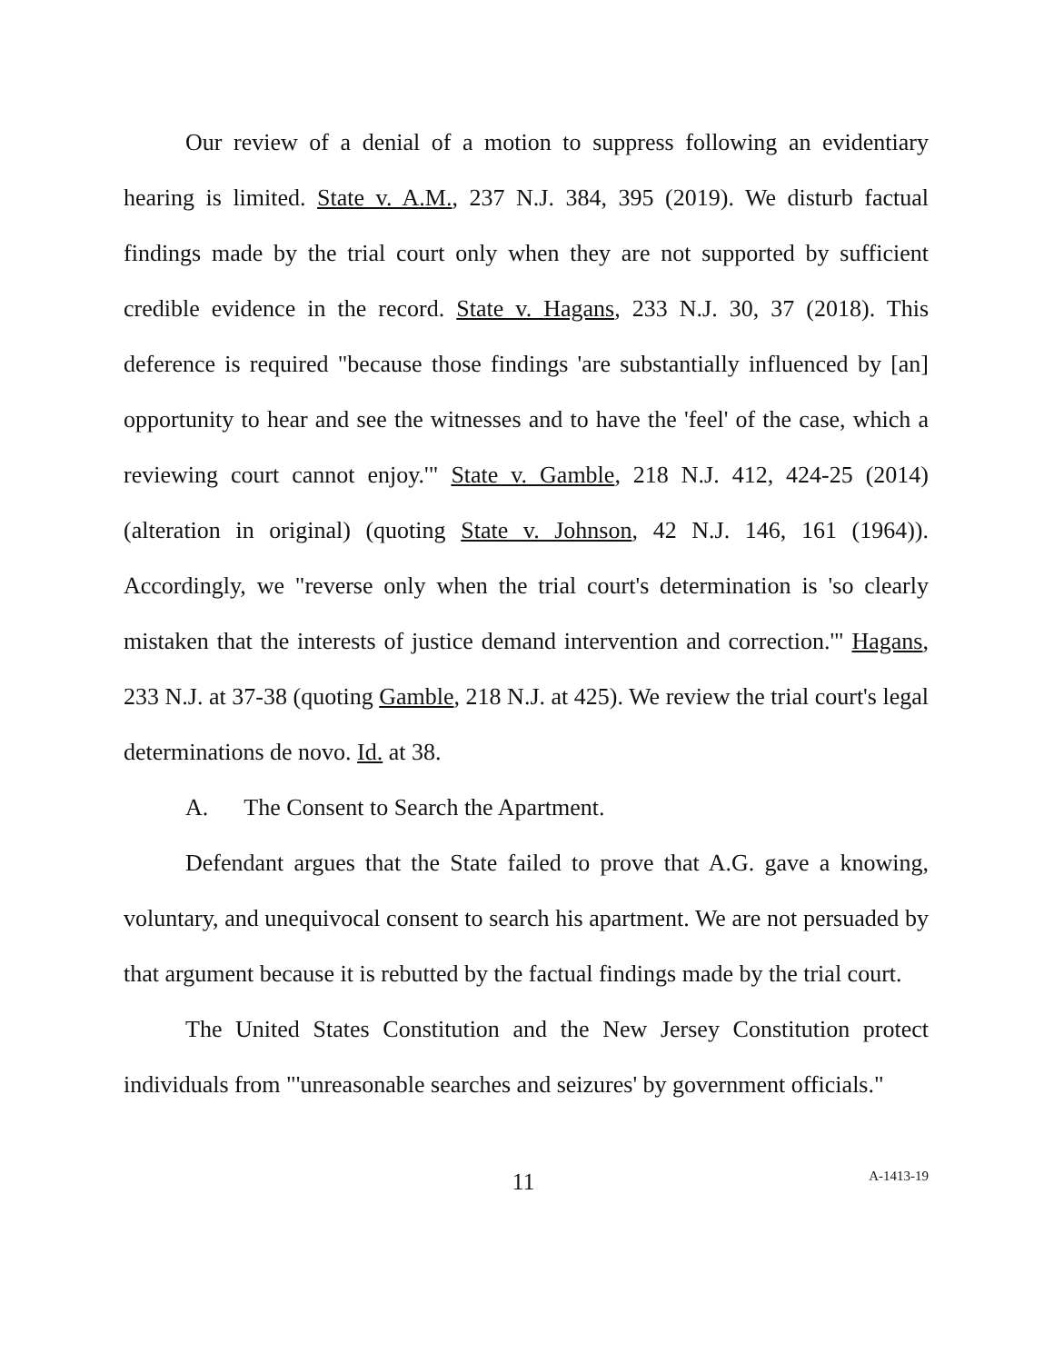Our review of a denial of a motion to suppress following an evidentiary hearing is limited. State v. A.M., 237 N.J. 384, 395 (2019). We disturb factual findings made by the trial court only when they are not supported by sufficient credible evidence in the record. State v. Hagans, 233 N.J. 30, 37 (2018). This deference is required "because those findings 'are substantially influenced by [an] opportunity to hear and see the witnesses and to have the 'feel' of the case, which a reviewing court cannot enjoy.'" State v. Gamble, 218 N.J. 412, 424-25 (2014) (alteration in original) (quoting State v. Johnson, 42 N.J. 146, 161 (1964)). Accordingly, we "reverse only when the trial court's determination is 'so clearly mistaken that the interests of justice demand intervention and correction.'" Hagans, 233 N.J. at 37-38 (quoting Gamble, 218 N.J. at 425). We review the trial court's legal determinations de novo. Id. at 38.
A. The Consent to Search the Apartment.
Defendant argues that the State failed to prove that A.G. gave a knowing, voluntary, and unequivocal consent to search his apartment. We are not persuaded by that argument because it is rebutted by the factual findings made by the trial court.
The United States Constitution and the New Jersey Constitution protect individuals from "'unreasonable searches and seizures' by government officials."
11 A-1413-19